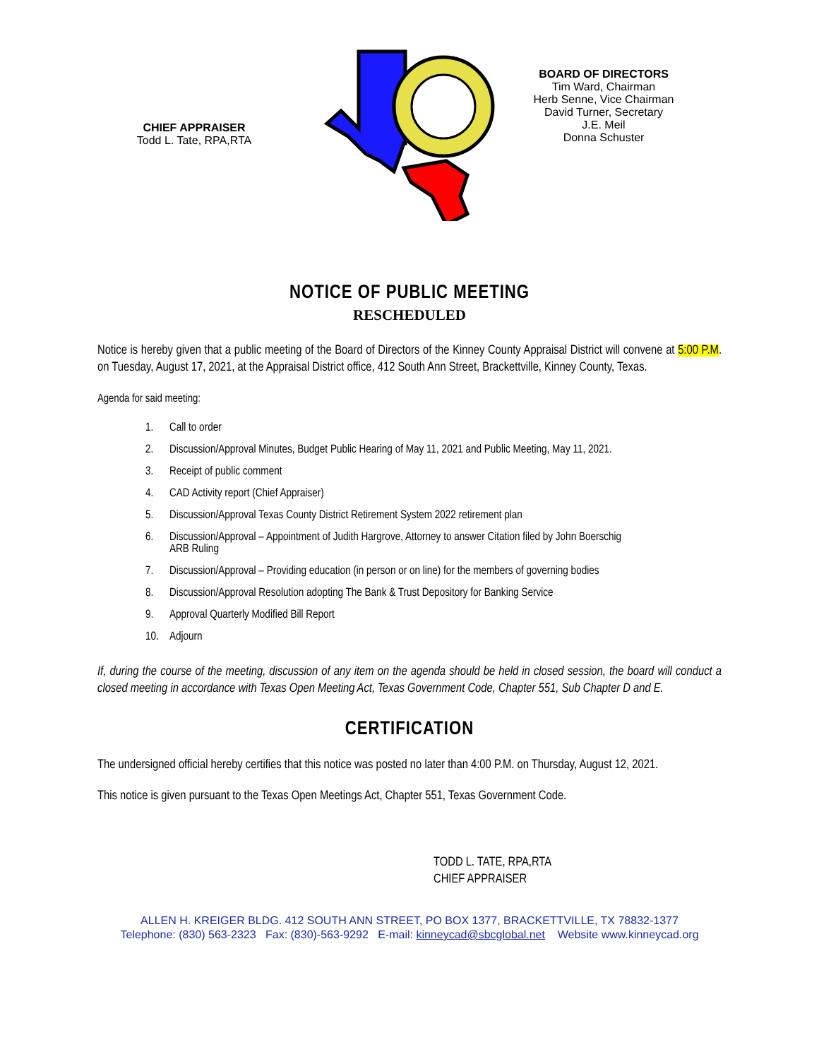CHIEF APPRAISER
Todd L. Tate, RPA,RTA
BOARD OF DIRECTORS
Tim Ward, Chairman
Herb Senne, Vice Chairman
David Turner, Secretary
J.E. Meil
Donna Schuster
NOTICE OF PUBLIC MEETING
RESCHEDULED
Notice is hereby given that a public meeting of the Board of Directors of the Kinney County Appraisal District will convene at 5:00 P.M. on Tuesday, August 17, 2021, at the Appraisal District office, 412 South Ann Street, Brackettville, Kinney County, Texas.
Agenda for said meeting:
1. Call to order
2. Discussion/Approval Minutes, Budget Public Hearing of May 11, 2021 and Public Meeting, May 11, 2021.
3. Receipt of public comment
4. CAD Activity report (Chief Appraiser)
5. Discussion/Approval Texas County District Retirement System 2022 retirement plan
6. Discussion/Approval – Appointment of Judith Hargrove, Attorney to answer Citation filed by John Boerschig
ARB Ruling
7. Discussion/Approval – Providing education (in person or on line) for the members of governing bodies
8. Discussion/Approval Resolution adopting The Bank & Trust Depository for Banking Service
9. Approval Quarterly Modified Bill Report
10. Adjourn
If, during the course of the meeting, discussion of any item on the agenda should be held in closed session, the board will conduct a closed meeting in accordance with Texas Open Meeting Act, Texas Government Code, Chapter 551, Sub Chapter D and E.
CERTIFICATION
The undersigned official hereby certifies that this notice was posted no later than 4:00 P.M. on Thursday, August 12, 2021.
This notice is given pursuant to the Texas Open Meetings Act, Chapter 551, Texas Government Code.
TODD L. TATE, RPA,RTA
CHIEF APPRAISER
ALLEN H. KREIGER BLDG. 412 SOUTH ANN STREET, PO BOX 1377, BRACKETTVILLE, TX 78832-1377
Telephone: (830) 563-2323 Fax: (830)-563-9292 E-mail: kinneycad@sbcglobal.net Website www.kinneycad.org